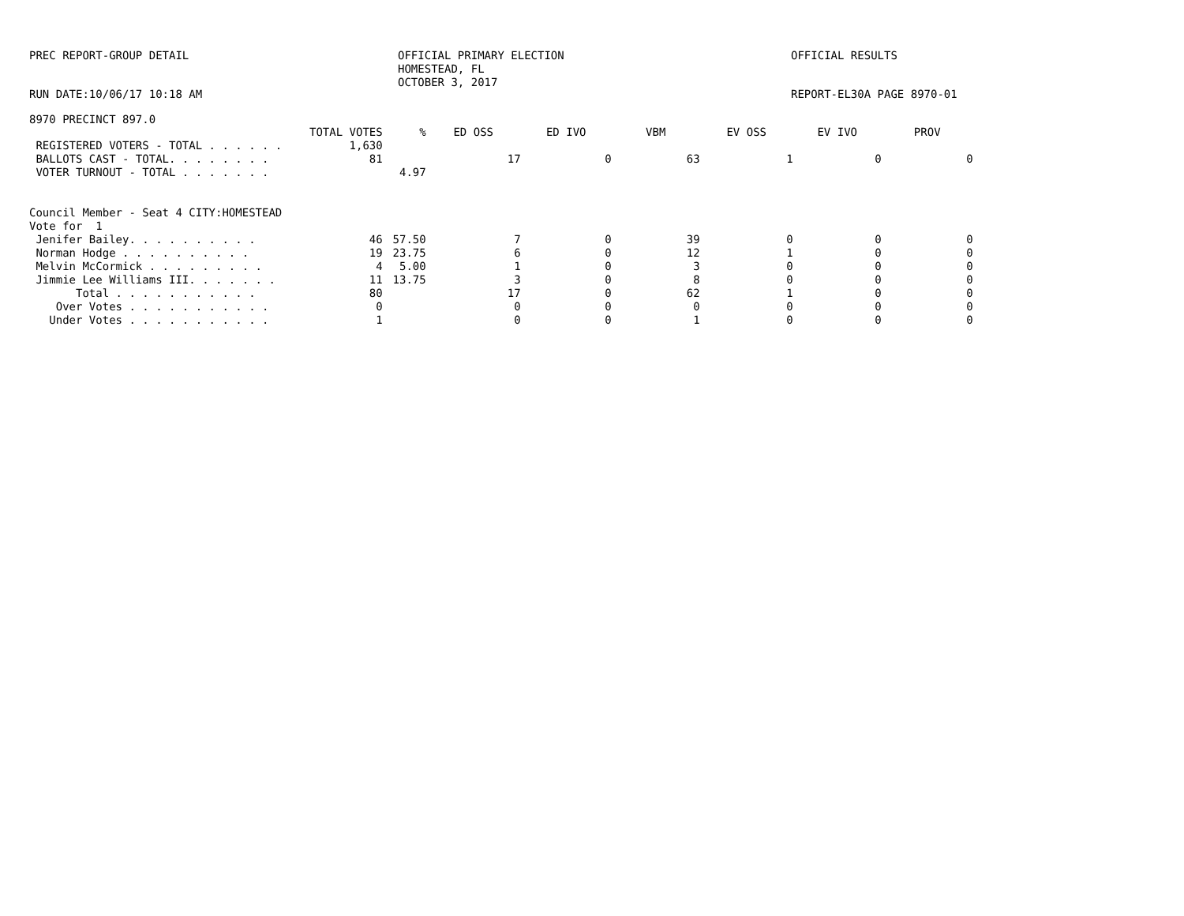PREC REPORT-GROUP DETAIL OFFICIAL PRIMARY ELECTION
HOMESTEAD, FL
OCTOBER 3, 2017
OFFICIAL RESULTS
RUN DATE:10/06/17 10:18 AM REPORT-EL30A PAGE 8970-01
8970 PRECINCT 897.0
| | TOTAL VOTES | % | ED OSS | ED IVO | VBM | EV OSS | EV IVO | PROV |
| --- | --- | --- | --- | --- | --- | --- | --- | --- |
| REGISTERED VOTERS - TOTAL . . . . . . | 1,630 | | | | | | | |
| BALLOTS CAST - TOTAL. . . . . . . . | 81 | | 17 | 0 | 63 | 1 | 0 | 0 |
| VOTER TURNOUT - TOTAL . . . . . . . | | 4.97 | | | | | | |
| Council Member - Seat 4 CITY:HOMESTEAD | | | | | | | | |
| Vote for 1 | | | | | | | | |
| Jenifer Bailey. . . . . . . . . . | 46 | 57.50 | 7 | 0 | 39 | 0 | 0 | 0 |
| Norman Hodge . . . . . . . . . . | 19 | 23.75 | 6 | 0 | 12 | 1 | 0 | 0 |
| Melvin McCormick . . . . . . . . . | 4 | 5.00 | 1 | 0 | 3 | 0 | 0 | 0 |
| Jimmie Lee Williams III. . . . . . . | 11 | 13.75 | 3 | 0 | 8 | 0 | 0 | 0 |
| Total . . . . . . . . . . . | 80 | | 17 | 0 | 62 | 1 | 0 | 0 |
| Over Votes . . . . . . . . . . . | 0 | | 0 | 0 | 0 | 0 | 0 | 0 |
| Under Votes . . . . . . . . . . . | 1 | | 0 | 0 | 1 | 0 | 0 | 0 |